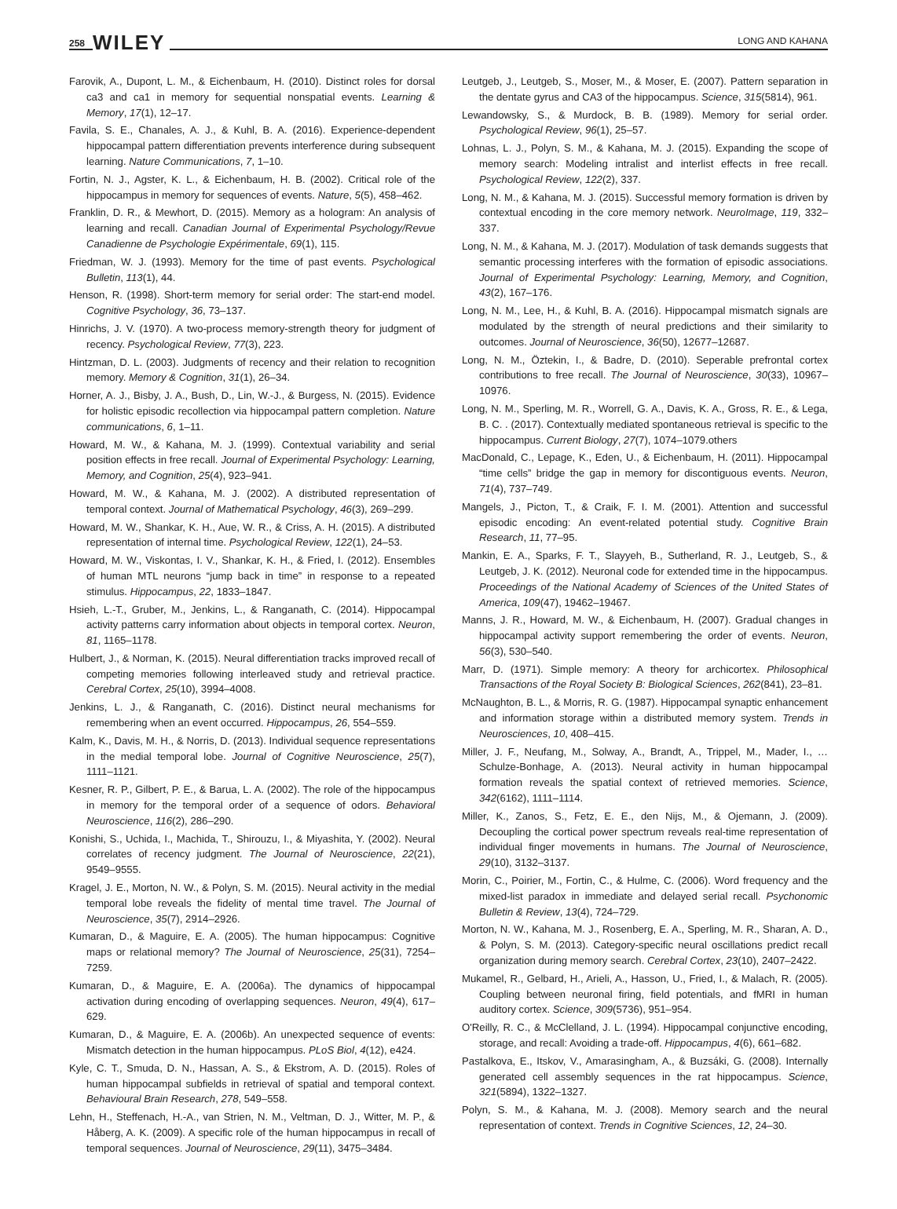258 WILEY LONG AND KAHANA
Farovik, A., Dupont, L. M., & Eichenbaum, H. (2010). Distinct roles for dorsal ca3 and ca1 in memory for sequential nonspatial events. Learning & Memory, 17(1), 12–17.
Favila, S. E., Chanales, A. J., & Kuhl, B. A. (2016). Experience-dependent hippocampal pattern differentiation prevents interference during subsequent learning. Nature Communications, 7, 1–10.
Fortin, N. J., Agster, K. L., & Eichenbaum, H. B. (2002). Critical role of the hippocampus in memory for sequences of events. Nature, 5(5), 458–462.
Franklin, D. R., & Mewhort, D. (2015). Memory as a hologram: An analysis of learning and recall. Canadian Journal of Experimental Psychology/Revue Canadienne de Psychologie Expérimentale, 69(1), 115.
Friedman, W. J. (1993). Memory for the time of past events. Psychological Bulletin, 113(1), 44.
Henson, R. (1998). Short-term memory for serial order: The start-end model. Cognitive Psychology, 36, 73–137.
Hinrichs, J. V. (1970). A two-process memory-strength theory for judgment of recency. Psychological Review, 77(3), 223.
Hintzman, D. L. (2003). Judgments of recency and their relation to recognition memory. Memory & Cognition, 31(1), 26–34.
Horner, A. J., Bisby, J. A., Bush, D., Lin, W.-J., & Burgess, N. (2015). Evidence for holistic episodic recollection via hippocampal pattern completion. Nature communications, 6, 1–11.
Howard, M. W., & Kahana, M. J. (1999). Contextual variability and serial position effects in free recall. Journal of Experimental Psychology: Learning, Memory, and Cognition, 25(4), 923–941.
Howard, M. W., & Kahana, M. J. (2002). A distributed representation of temporal context. Journal of Mathematical Psychology, 46(3), 269–299.
Howard, M. W., Shankar, K. H., Aue, W. R., & Criss, A. H. (2015). A distributed representation of internal time. Psychological Review, 122(1), 24–53.
Howard, M. W., Viskontas, I. V., Shankar, K. H., & Fried, I. (2012). Ensembles of human MTL neurons “jump back in time” in response to a repeated stimulus. Hippocampus, 22, 1833–1847.
Hsieh, L.-T., Gruber, M., Jenkins, L., & Ranganath, C. (2014). Hippocampal activity patterns carry information about objects in temporal cortex. Neuron, 81, 1165–1178.
Hulbert, J., & Norman, K. (2015). Neural differentiation tracks improved recall of competing memories following interleaved study and retrieval practice. Cerebral Cortex, 25(10), 3994–4008.
Jenkins, L. J., & Ranganath, C. (2016). Distinct neural mechanisms for remembering when an event occurred. Hippocampus, 26, 554–559.
Kalm, K., Davis, M. H., & Norris, D. (2013). Individual sequence representations in the medial temporal lobe. Journal of Cognitive Neuroscience, 25(7), 1111–1121.
Kesner, R. P., Gilbert, P. E., & Barua, L. A. (2002). The role of the hippocampus in memory for the temporal order of a sequence of odors. Behavioral Neuroscience, 116(2), 286–290.
Konishi, S., Uchida, I., Machida, T., Shirouzu, I., & Miyashita, Y. (2002). Neural correlates of recency judgment. The Journal of Neuroscience, 22(21), 9549–9555.
Kragel, J. E., Morton, N. W., & Polyn, S. M. (2015). Neural activity in the medial temporal lobe reveals the fidelity of mental time travel. The Journal of Neuroscience, 35(7), 2914–2926.
Kumaran, D., & Maguire, E. A. (2005). The human hippocampus: Cognitive maps or relational memory? The Journal of Neuroscience, 25(31), 7254–7259.
Kumaran, D., & Maguire, E. A. (2006a). The dynamics of hippocampal activation during encoding of overlapping sequences. Neuron, 49(4), 617–629.
Kumaran, D., & Maguire, E. A. (2006b). An unexpected sequence of events: Mismatch detection in the human hippocampus. PLoS Biol, 4(12), e424.
Kyle, C. T., Smuda, D. N., Hassan, A. S., & Ekstrom, A. D. (2015). Roles of human hippocampal subfields in retrieval of spatial and temporal context. Behavioural Brain Research, 278, 549–558.
Lehn, H., Steffenach, H.-A., van Strien, N. M., Veltman, D. J., Witter, M. P., & Håberg, A. K. (2009). A specific role of the human hippocampus in recall of temporal sequences. Journal of Neuroscience, 29(11), 3475–3484.
Leutgeb, J., Leutgeb, S., Moser, M., & Moser, E. (2007). Pattern separation in the dentate gyrus and CA3 of the hippocampus. Science, 315(5814), 961.
Lewandowsky, S., & Murdock, B. B. (1989). Memory for serial order. Psychological Review, 96(1), 25–57.
Lohnas, L. J., Polyn, S. M., & Kahana, M. J. (2015). Expanding the scope of memory search: Modeling intralist and interlist effects in free recall. Psychological Review, 122(2), 337.
Long, N. M., & Kahana, M. J. (2015). Successful memory formation is driven by contextual encoding in the core memory network. NeuroImage, 119, 332–337.
Long, N. M., & Kahana, M. J. (2017). Modulation of task demands suggests that semantic processing interferes with the formation of episodic associations. Journal of Experimental Psychology: Learning, Memory, and Cognition, 43(2), 167–176.
Long, N. M., Lee, H., & Kuhl, B. A. (2016). Hippocampal mismatch signals are modulated by the strength of neural predictions and their similarity to outcomes. Journal of Neuroscience, 36(50), 12677–12687.
Long, N. M., Öztekin, I., & Badre, D. (2010). Seperable prefrontal cortex contributions to free recall. The Journal of Neuroscience, 30(33), 10967–10976.
Long, N. M., Sperling, M. R., Worrell, G. A., Davis, K. A., Gross, R. E., & Lega, B. C. . (2017). Contextually mediated spontaneous retrieval is specific to the hippocampus. Current Biology, 27(7), 1074–1079.others
MacDonald, C., Lepage, K., Eden, U., & Eichenbaum, H. (2011). Hippocampal “time cells” bridge the gap in memory for discontiguous events. Neuron, 71(4), 737–749.
Mangels, J., Picton, T., & Craik, F. I. M. (2001). Attention and successful episodic encoding: An event-related potential study. Cognitive Brain Research, 11, 77–95.
Mankin, E. A., Sparks, F. T., Slayyeh, B., Sutherland, R. J., Leutgeb, S., & Leutgeb, J. K. (2012). Neuronal code for extended time in the hippocampus. Proceedings of the National Academy of Sciences of the United States of America, 109(47), 19462–19467.
Manns, J. R., Howard, M. W., & Eichenbaum, H. (2007). Gradual changes in hippocampal activity support remembering the order of events. Neuron, 56(3), 530–540.
Marr, D. (1971). Simple memory: A theory for archicortex. Philosophical Transactions of the Royal Society B: Biological Sciences, 262(841), 23–81.
McNaughton, B. L., & Morris, R. G. (1987). Hippocampal synaptic enhancement and information storage within a distributed memory system. Trends in Neurosciences, 10, 408–415.
Miller, J. F., Neufang, M., Solway, A., Brandt, A., Trippel, M., Mader, I., … Schulze-Bonhage, A. (2013). Neural activity in human hippocampal formation reveals the spatial context of retrieved memories. Science, 342(6162), 1111–1114.
Miller, K., Zanos, S., Fetz, E. E., den Nijs, M., & Ojemann, J. (2009). Decoupling the cortical power spectrum reveals real-time representation of individual finger movements in humans. The Journal of Neuroscience, 29(10), 3132–3137.
Morin, C., Poirier, M., Fortin, C., & Hulme, C. (2006). Word frequency and the mixed-list paradox in immediate and delayed serial recall. Psychonomic Bulletin & Review, 13(4), 724–729.
Morton, N. W., Kahana, M. J., Rosenberg, E. A., Sperling, M. R., Sharan, A. D., & Polyn, S. M. (2013). Category-specific neural oscillations predict recall organization during memory search. Cerebral Cortex, 23(10), 2407–2422.
Mukamel, R., Gelbard, H., Arieli, A., Hasson, U., Fried, I., & Malach, R. (2005). Coupling between neuronal firing, field potentials, and fMRI in human auditory cortex. Science, 309(5736), 951–954.
O'Reilly, R. C., & McClelland, J. L. (1994). Hippocampal conjunctive encoding, storage, and recall: Avoiding a trade-off. Hippocampus, 4(6), 661–682.
Pastalkova, E., Itskov, V., Amarasingham, A., & Buzsáki, G. (2008). Internally generated cell assembly sequences in the rat hippocampus. Science, 321(5894), 1322–1327.
Polyn, S. M., & Kahana, M. J. (2008). Memory search and the neural representation of context. Trends in Cognitive Sciences, 12, 24–30.